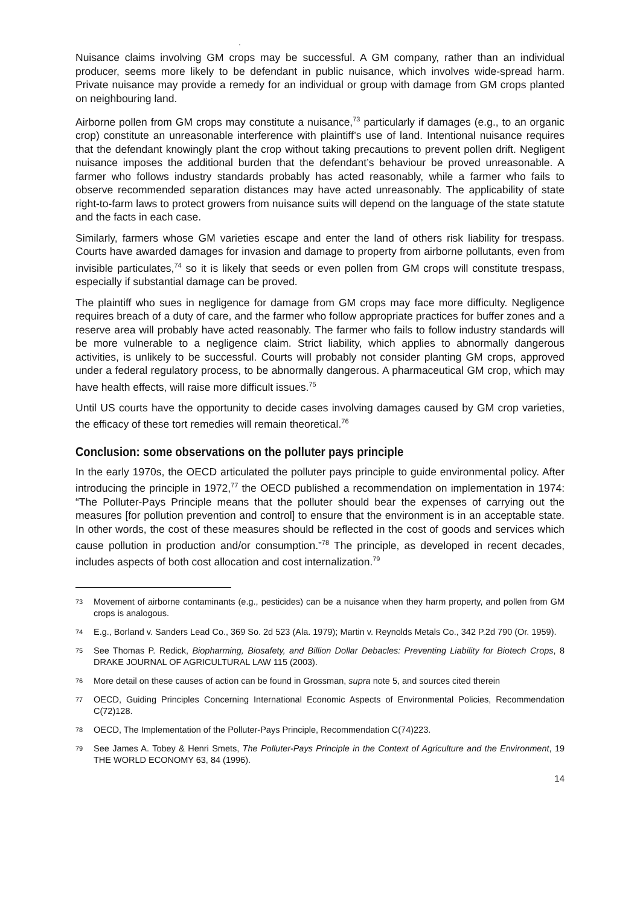.
Nuisance claims involving GM crops may be successful. A GM company, rather than an individual producer, seems more likely to be defendant in public nuisance, which involves wide-spread harm. Private nuisance may provide a remedy for an individual or group with damage from GM crops planted on neighbouring land.
Airborne pollen from GM crops may constitute a nuisance,<sup>73</sup> particularly if damages (e.g., to an organic crop) constitute an unreasonable interference with plaintiff’s use of land. Intentional nuisance requires that the defendant knowingly plant the crop without taking precautions to prevent pollen drift. Negligent nuisance imposes the additional burden that the defendant’s behaviour be proved unreasonable. A farmer who follows industry standards probably has acted reasonably, while a farmer who fails to observe recommended separation distances may have acted unreasonably. The applicability of state right-to-farm laws to protect growers from nuisance suits will depend on the language of the state statute and the facts in each case.
Similarly, farmers whose GM varieties escape and enter the land of others risk liability for trespass. Courts have awarded damages for invasion and damage to property from airborne pollutants, even from invisible particulates,<sup>74</sup> so it is likely that seeds or even pollen from GM crops will constitute trespass, especially if substantial damage can be proved.
The plaintiff who sues in negligence for damage from GM crops may face more difficulty. Negligence requires breach of a duty of care, and the farmer who follow appropriate practices for buffer zones and a reserve area will probably have acted reasonably. The farmer who fails to follow industry standards will be more vulnerable to a negligence claim. Strict liability, which applies to abnormally dangerous activities, is unlikely to be successful. Courts will probably not consider planting GM crops, approved under a federal regulatory process, to be abnormally dangerous. A pharmaceutical GM crop, which may have health effects, will raise more difficult issues.<sup>75</sup>
Until US courts have the opportunity to decide cases involving damages caused by GM crop varieties, the efficacy of these tort remedies will remain theoretical.<sup>76</sup>
Conclusion: some observations on the polluter pays principle
In the early 1970s, the OECD articulated the polluter pays principle to guide environmental policy. After introducing the principle in 1972,<sup>77</sup> the OECD published a recommendation on implementation in 1974: “The Polluter-Pays Principle means that the polluter should bear the expenses of carrying out the measures [for pollution prevention and control] to ensure that the environment is in an acceptable state. In other words, the cost of these measures should be reflected in the cost of goods and services which cause pollution in production and/or consumption.”<sup>78</sup> The principle, as developed in recent decades, includes aspects of both cost allocation and cost internalization.<sup>79</sup>
73 Movement of airborne contaminants (e.g., pesticides) can be a nuisance when they harm property, and pollen from GM crops is analogous.
74 E.g., Borland v. Sanders Lead Co., 369 So. 2d 523 (Ala. 1979); Martin v. Reynolds Metals Co., 342 P.2d 790 (Or. 1959).
75 See Thomas P. Redick, Biopharming, Biosafety, and Billion Dollar Debacles: Preventing Liability for Biotech Crops, 8 DRAKE JOURNAL OF AGRICULTURAL LAW 115 (2003).
76 More detail on these causes of action can be found in Grossman, supra note 5, and sources cited therein
77 OECD, Guiding Principles Concerning International Economic Aspects of Environmental Policies, Recommendation C(72)128.
78 OECD, The Implementation of the Polluter-Pays Principle, Recommendation C(74)223.
79 See James A. Tobey & Henri Smets, The Polluter-Pays Principle in the Context of Agriculture and the Environment, 19 THE WORLD ECONOMY 63, 84 (1996).
14